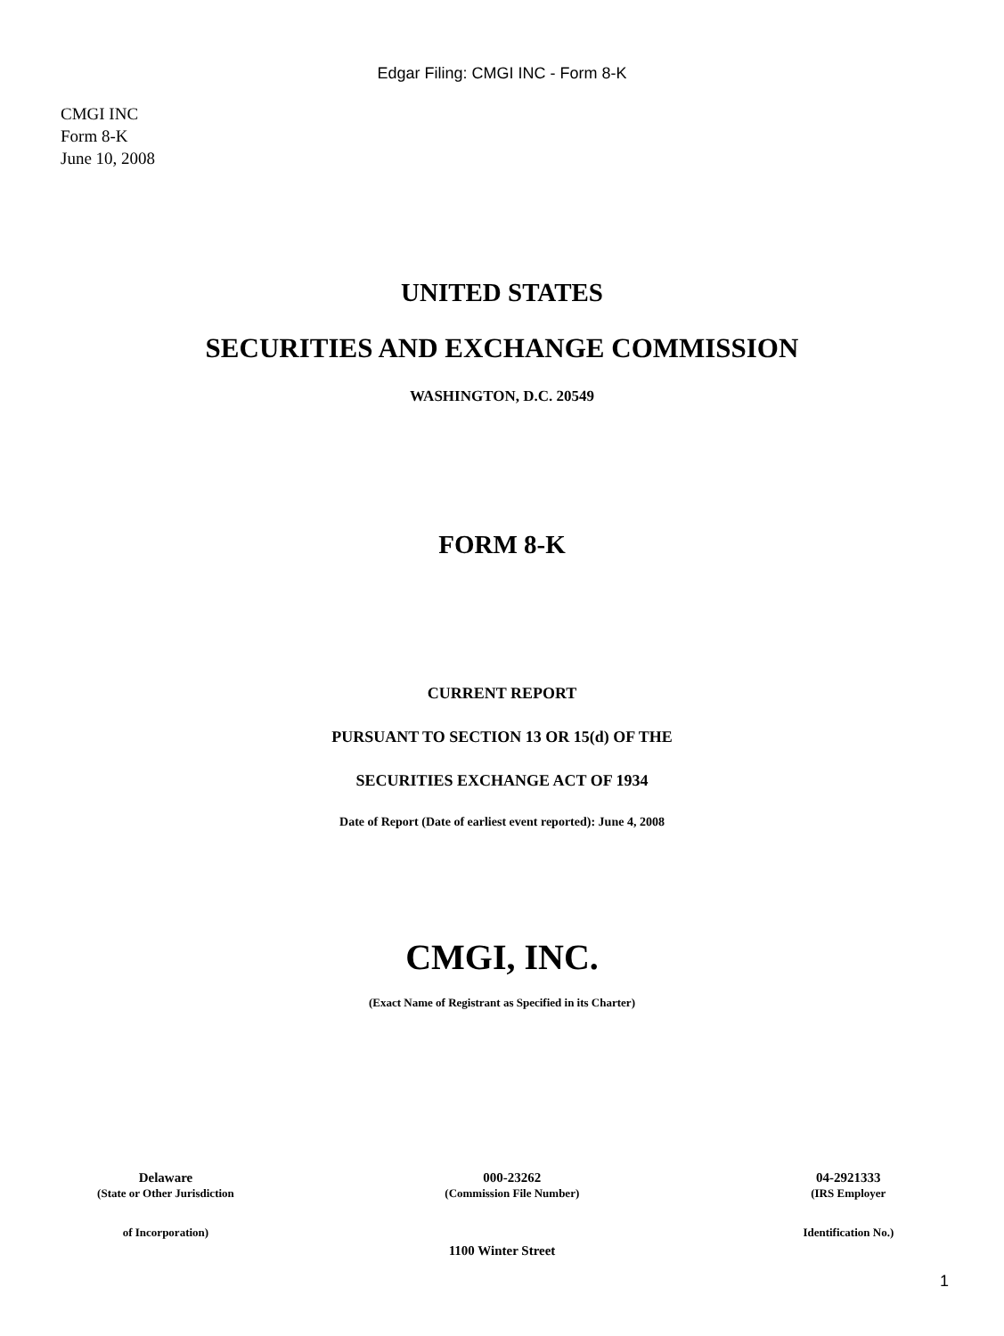Edgar Filing: CMGI INC - Form 8-K
CMGI INC
Form 8-K
June 10, 2008
UNITED STATES
SECURITIES AND EXCHANGE COMMISSION
WASHINGTON, D.C. 20549
FORM 8-K
CURRENT REPORT
PURSUANT TO SECTION 13 OR 15(d) OF THE
SECURITIES EXCHANGE ACT OF 1934
Date of Report (Date of earliest event reported): June 4, 2008
CMGI, INC.
(Exact Name of Registrant as Specified in its Charter)
| Delaware (State or Other Jurisdiction | 000-23262 (Commission File Number) | 04-2921333 (IRS Employer |
| of Incorporation) | | Identification No.) |
1100 Winter Street
1